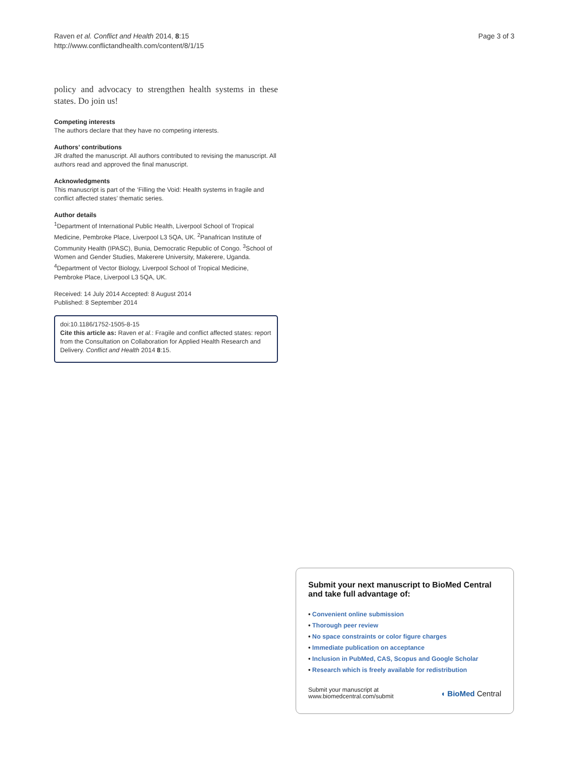Raven et al. Conflict and Health 2014, 8:15
http://www.conflictandhealth.com/content/8/1/15
Page 3 of 3
policy and advocacy to strengthen health systems in these states. Do join us!
Competing interests
The authors declare that they have no competing interests.
Authors’ contributions
JR drafted the manuscript. All authors contributed to revising the manuscript. All authors read and approved the final manuscript.
Acknowledgments
This manuscript is part of the ‘Filling the Void: Health systems in fragile and conflict affected states’ thematic series.
Author details
<sup>1</sup> Department of International Public Health, Liverpool School of Tropical Medicine, Pembroke Place, Liverpool L3 5QA, UK. <sup>2</sup>Panafrican Institute of Community Health (IPASC), Bunia, Democratic Republic of Congo. <sup>3</sup>School of Women and Gender Studies, Makerere University, Makerere, Uganda. <sup>4</sup>Department of Vector Biology, Liverpool School of Tropical Medicine, Pembroke Place, Liverpool L3 5QA, UK.
Received: 14 July 2014 Accepted: 8 August 2014
Published: 8 September 2014
doi:10.1186/1752-1505-8-15
Cite this article as: Raven et al.: Fragile and conflict affected states: report from the Consultation on Collaboration for Applied Health Research and Delivery. Conflict and Health 2014 8:15.
Submit your next manuscript to BioMed Central and take full advantage of:
• Convenient online submission
• Thorough peer review
• No space constraints or color figure charges
• Immediate publication on acceptance
• Inclusion in PubMed, CAS, Scopus and Google Scholar
• Research which is freely available for redistribution
Submit your manuscript at
www.biomedcentral.com/submit
◖ BioMed Central